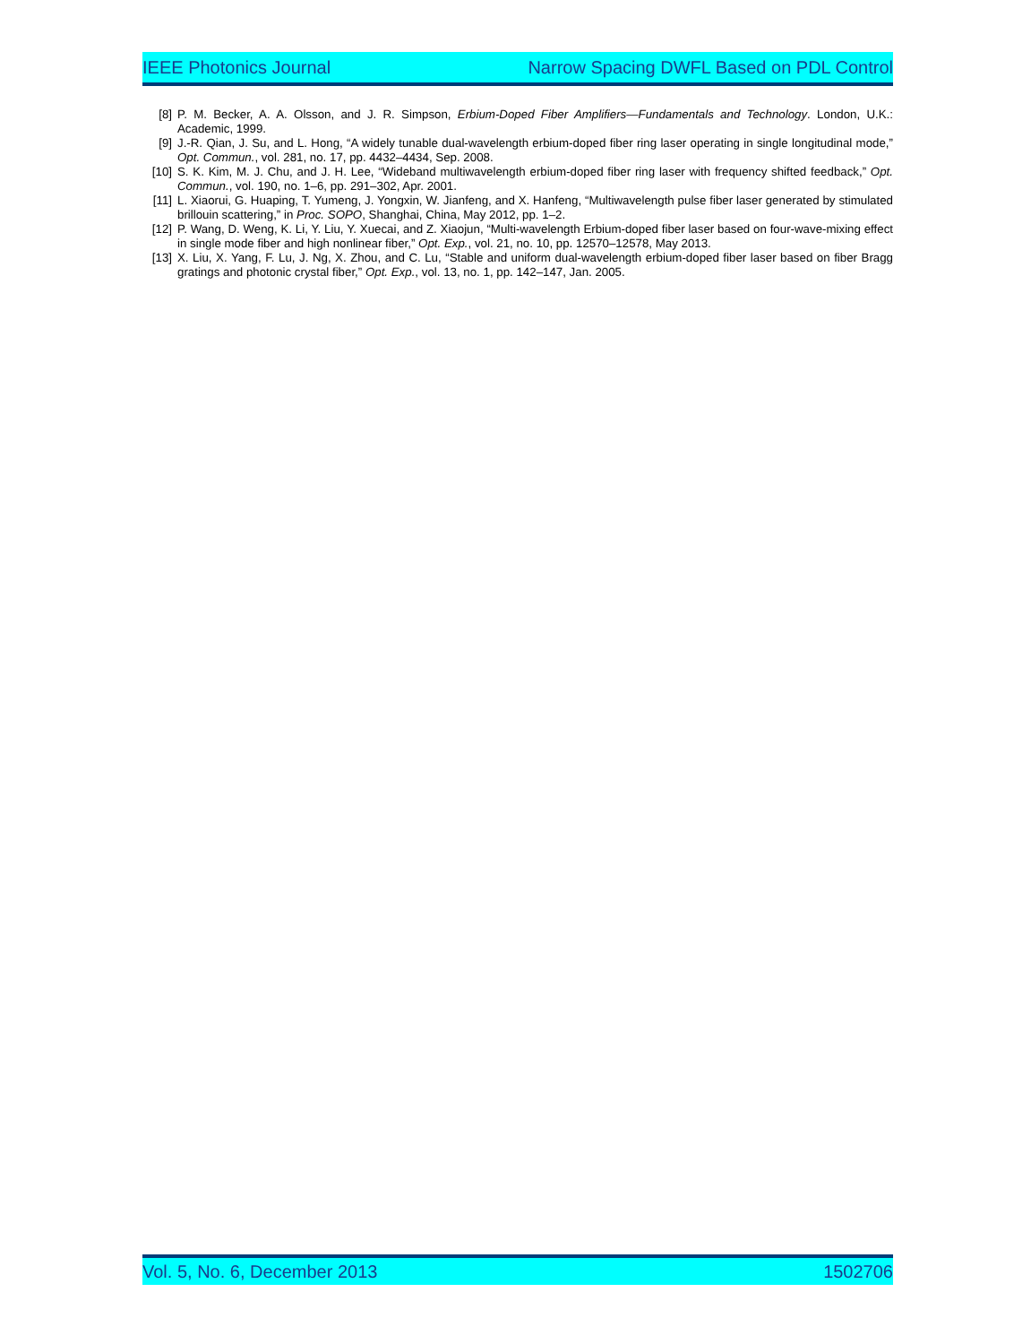IEEE Photonics Journal Narrow Spacing DWFL Based on PDL Control
[8] P. M. Becker, A. A. Olsson, and J. R. Simpson, Erbium-Doped Fiber Amplifiers—Fundamentals and Technology. London, U.K.: Academic, 1999.
[9] J.-R. Qian, J. Su, and L. Hong, “A widely tunable dual-wavelength erbium-doped fiber ring laser operating in single longitudinal mode,” Opt. Commun., vol. 281, no. 17, pp. 4432–4434, Sep. 2008.
[10] S. K. Kim, M. J. Chu, and J. H. Lee, “Wideband multiwavelength erbium-doped fiber ring laser with frequency shifted feedback,” Opt. Commun., vol. 190, no. 1–6, pp. 291–302, Apr. 2001.
[11] L. Xiaorui, G. Huaping, T. Yumeng, J. Yongxin, W. Jianfeng, and X. Hanfeng, “Multiwavelength pulse fiber laser generated by stimulated brillouin scattering,” in Proc. SOPO, Shanghai, China, May 2012, pp. 1–2.
[12] P. Wang, D. Weng, K. Li, Y. Liu, Y. Xuecai, and Z. Xiaojun, “Multi-wavelength Erbium-doped fiber laser based on four-wave-mixing effect in single mode fiber and high nonlinear fiber,” Opt. Exp., vol. 21, no. 10, pp. 12570–12578, May 2013.
[13] X. Liu, X. Yang, F. Lu, J. Ng, X. Zhou, and C. Lu, “Stable and uniform dual-wavelength erbium-doped fiber laser based on fiber Bragg gratings and photonic crystal fiber,” Opt. Exp., vol. 13, no. 1, pp. 142–147, Jan. 2005.
Vol. 5, No. 6, December 2013 1502706